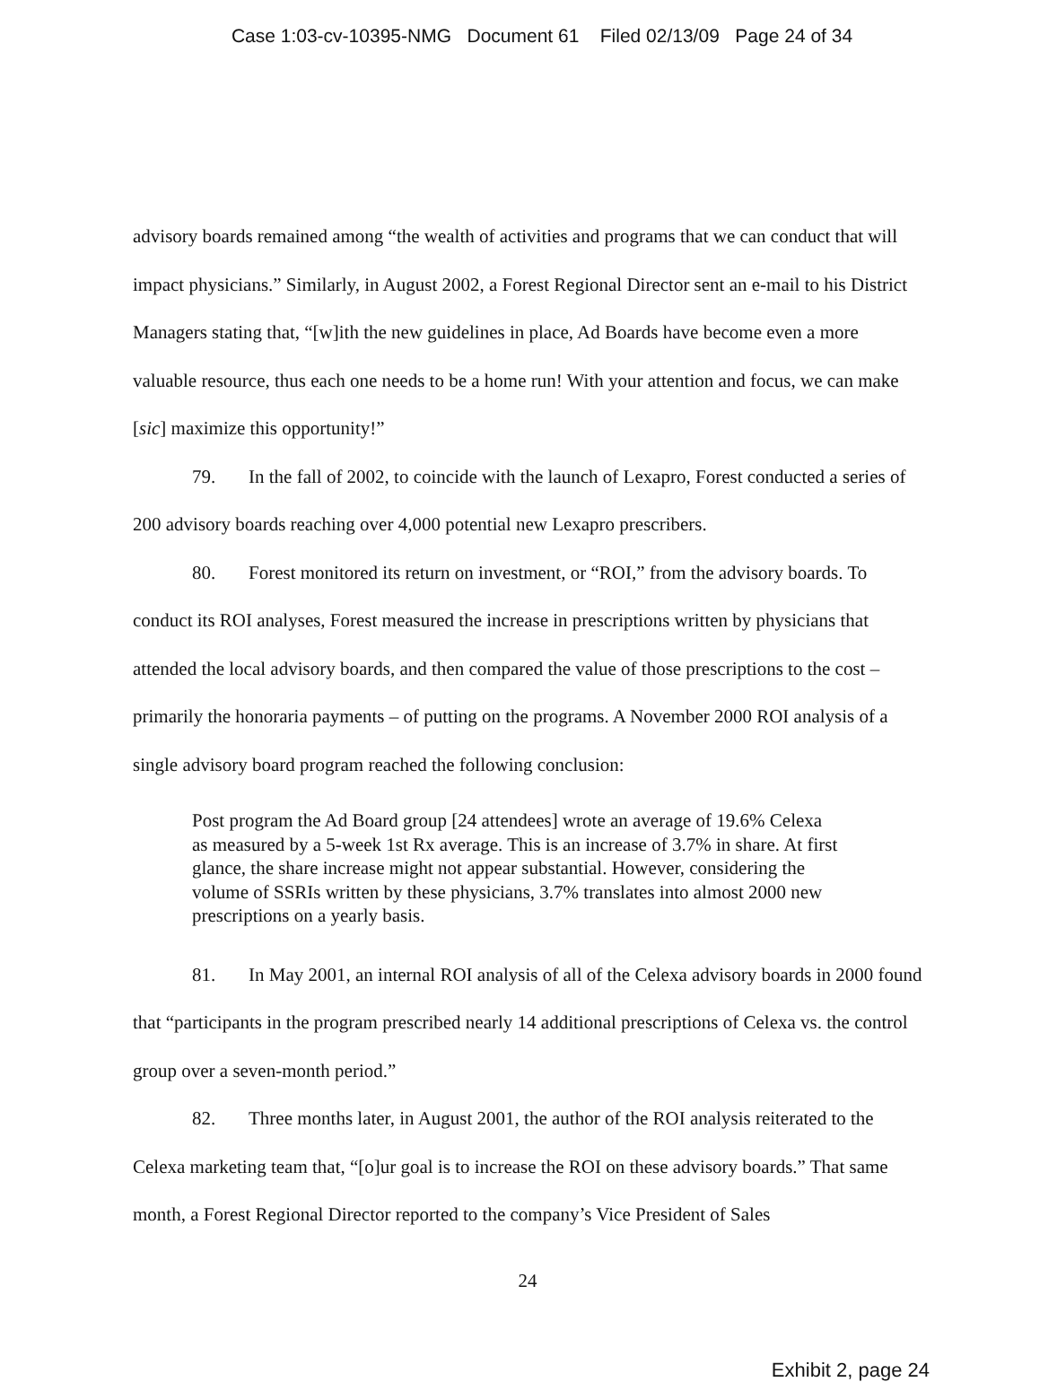Case 1:03-cv-10395-NMG Document 61 Filed 02/13/09 Page 24 of 34
advisory boards remained among “the wealth of activities and programs that we can conduct that will impact physicians.” Similarly, in August 2002, a Forest Regional Director sent an e-mail to his District Managers stating that, “[w]ith the new guidelines in place, Ad Boards have become even a more valuable resource, thus each one needs to be a home run! With your attention and focus, we can make [sic] maximize this opportunity!”
79. In the fall of 2002, to coincide with the launch of Lexapro, Forest conducted a series of 200 advisory boards reaching over 4,000 potential new Lexapro prescribers.
80. Forest monitored its return on investment, or “ROI,” from the advisory boards. To conduct its ROI analyses, Forest measured the increase in prescriptions written by physicians that attended the local advisory boards, and then compared the value of those prescriptions to the cost – primarily the honoraria payments – of putting on the programs. A November 2000 ROI analysis of a single advisory board program reached the following conclusion:
Post program the Ad Board group [24 attendees] wrote an average of 19.6% Celexa as measured by a 5-week 1st Rx average. This is an increase of 3.7% in share. At first glance, the share increase might not appear substantial. However, considering the volume of SSRIs written by these physicians, 3.7% translates into almost 2000 new prescriptions on a yearly basis.
81. In May 2001, an internal ROI analysis of all of the Celexa advisory boards in 2000 found that “participants in the program prescribed nearly 14 additional prescriptions of Celexa vs. the control group over a seven-month period.”
82. Three months later, in August 2001, the author of the ROI analysis reiterated to the Celexa marketing team that, “[o]ur goal is to increase the ROI on these advisory boards.” That same month, a Forest Regional Director reported to the company’s Vice President of Sales
24
Exhibit 2, page 24